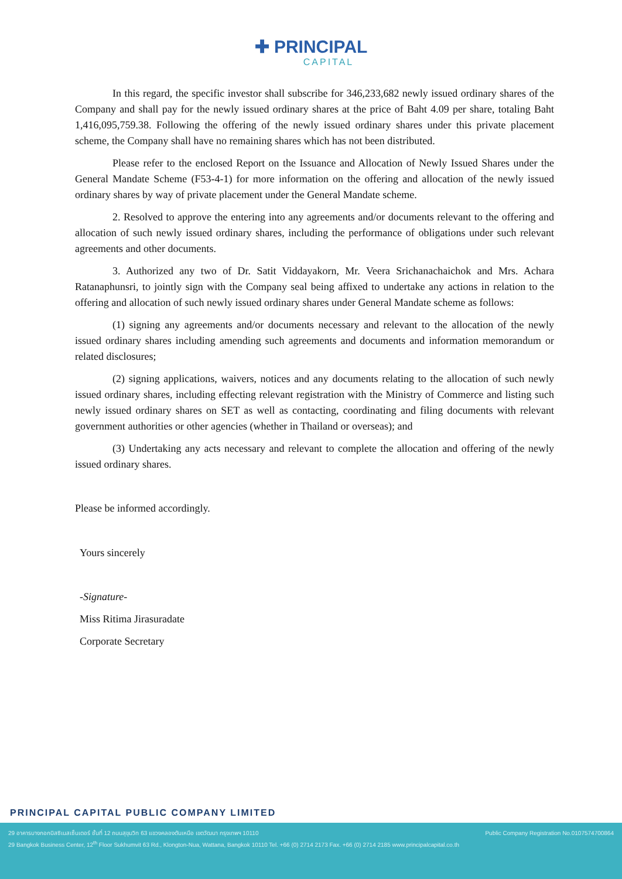✚ PRINCIPAL
CAPITAL
In this regard, the specific investor shall subscribe for 346,233,682 newly issued ordinary shares of the Company and shall pay for the newly issued ordinary shares at the price of Baht 4.09 per share, totaling Baht 1,416,095,759.38. Following the offering of the newly issued ordinary shares under this private placement scheme, the Company shall have no remaining shares which has not been distributed.
Please refer to the enclosed Report on the Issuance and Allocation of Newly Issued Shares under the General Mandate Scheme (F53-4-1) for more information on the offering and allocation of the newly issued ordinary shares by way of private placement under the General Mandate scheme.
2. Resolved to approve the entering into any agreements and/or documents relevant to the offering and allocation of such newly issued ordinary shares, including the performance of obligations under such relevant agreements and other documents.
3. Authorized any two of Dr. Satit Viddayakorn, Mr. Veera Srichanachaichok and Mrs. Achara Ratanaphunsri, to jointly sign with the Company seal being affixed to undertake any actions in relation to the offering and allocation of such newly issued ordinary shares under General Mandate scheme as follows:
(1) signing any agreements and/or documents necessary and relevant to the allocation of the newly issued ordinary shares including amending such agreements and documents and information memorandum or related disclosures;
(2) signing applications, waivers, notices and any documents relating to the allocation of such newly issued ordinary shares, including effecting relevant registration with the Ministry of Commerce and listing such newly issued ordinary shares on SET as well as contacting, coordinating and filing documents with relevant government authorities or other agencies (whether in Thailand or overseas); and
(3) Undertaking any acts necessary and relevant to complete the allocation and offering of the newly issued ordinary shares.
Please be informed accordingly.
Yours sincerely
-Signature-
Miss Ritima Jirasuradate
Corporate Secretary
PRINCIPAL CAPITAL PUBLIC COMPANY LIMITED
29 อาคารบางกอกบิสซิเนสเซ็นเตอร์ ชั้นที่ 12 ถนนสุขุมวิท 63 แขวงคลองตันเหนือ เขตวัฒนา กรุงเทพฯ 10110 Public Company Registration No.0107574700864
29 Bangkok Business Center, 12<sup>th</sup> Floor Sukhumvit 63 Rd., Klongton-Nua, Wattana, Bangkok 10110 Tel. +66 (0) 2714 2173 Fax. +66 (0) 2714 2185 www.principalcapital.co.th